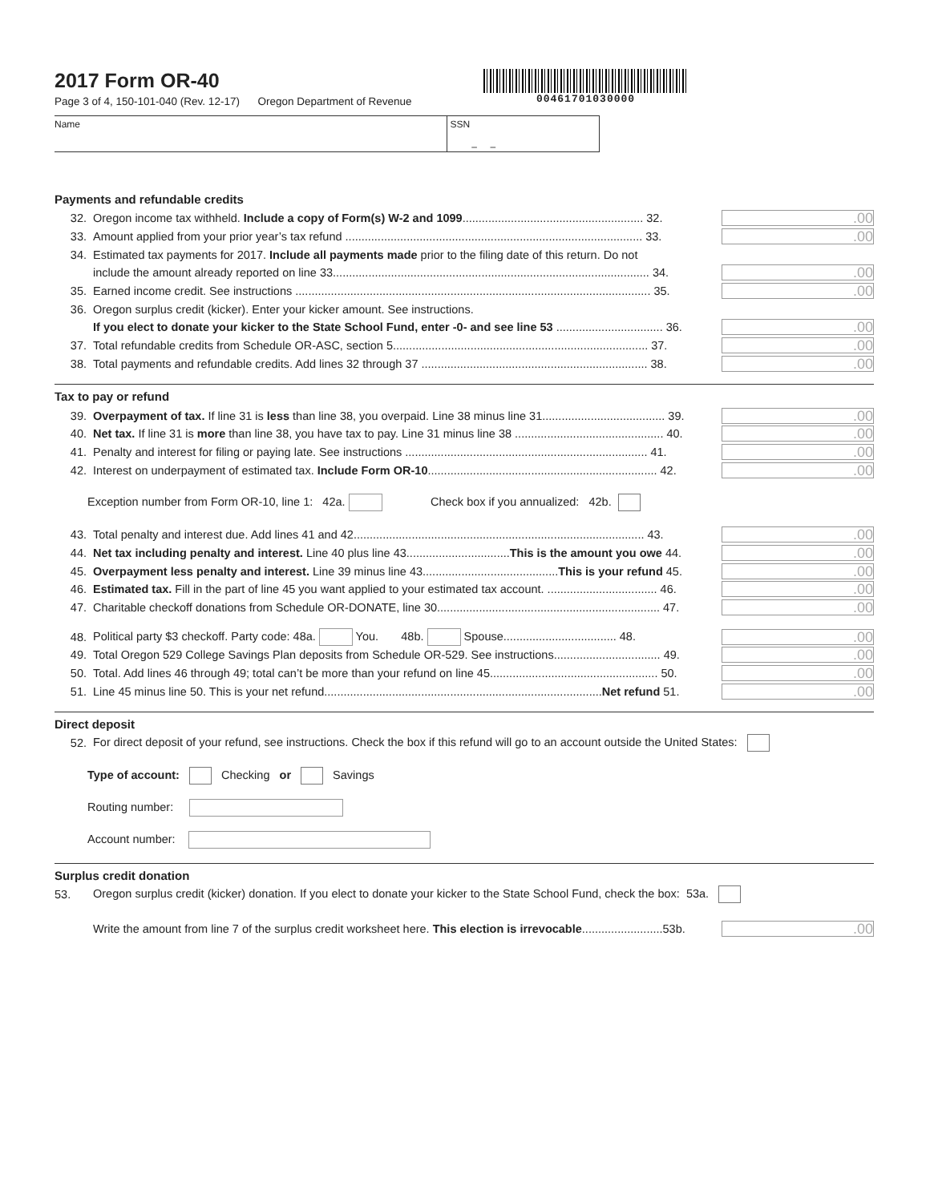2017 Form OR-40
Page 3 of 4, 150-101-040 (Rev. 12-17) Oregon Department of Revenue
00461701030000
Name SSN
– –
Payments and refundable credits
32. Oregon income tax withheld. Include a copy of Form(s) W-2 and 1099........................................................ 32..00
33. Amount applied from your prior year’s tax refund ............................................................................................ 33..00
34. Estimated tax payments for 2017. Include all payments made prior to the filing date of this return. Do not
include the amount already reported on line 33.................................................................................................. 34..00
35. Earned income credit. See instructions .............................................................................................................. 35..00
36. Oregon surplus credit (kicker). Enter your kicker amount. See instructions.
If you elect to donate your kicker to the State School Fund, enter -0- and see line 53 ................................. 36..00
37. Total refundable credits from Schedule OR-ASC, section 5............................................................................... 37..00
38. Total payments and refundable credits. Add lines 32 through 37 ...................................................................... 38..00
Tax to pay or refund
39. Overpayment of tax. If line 31 is less than line 38, you overpaid. Line 38 minus line 31...................................... 39..00
40. Net tax. If line 31 is more than line 38, you have tax to pay. Line 31 minus line 38 .............................................. 40..00
41. Penalty and interest for filing or paying late. See instructions ........................................................................... 41..00
42. Interest on underpayment of estimated tax. Include Form OR-10....................................................................... 42..00
Exception number from Form OR-10, line 1: 42a. Check box if you annualized: 42b.
43. Total penalty and interest due. Add lines 41 and 42.......................................................................................... 43..00
44. Net tax including penalty and interest. Line 40 plus line 43................................This is the amount you owe 44..00
45. Overpayment less penalty and interest. Line 39 minus line 43..........................................This is your refund 45..00
46. Estimated tax. Fill in the part of line 45 you want applied to your estimated tax account. .................................. 46..00
47. Charitable checkoff donations from Schedule OR-DONATE, line 30..................................................................... 47..00
48. Political party $3 checkoff. Party code: 48a. You. 48b. Spouse................................... 48..00
49. Total Oregon 529 College Savings Plan deposits from Schedule OR-529. See instructions................................. 49..00
50. Total. Add lines 46 through 49; total can’t be more than your refund on line 45.................................................... 50..00
51. Line 45 minus line 50. This is your net refund......................................................................................Net refund 51..00
Direct deposit
52. For direct deposit of your refund, see instructions. Check the box if this refund will go to an account outside the United States:
Type of account: Checking or Savings
Routing number:
Account number:
Surplus credit donation
53. Oregon surplus credit (kicker) donation. If you elect to donate your kicker to the State School Fund, check the box: 53a.
Write the amount from line 7 of the surplus credit worksheet here. This election is irrevocable.........................53b..00